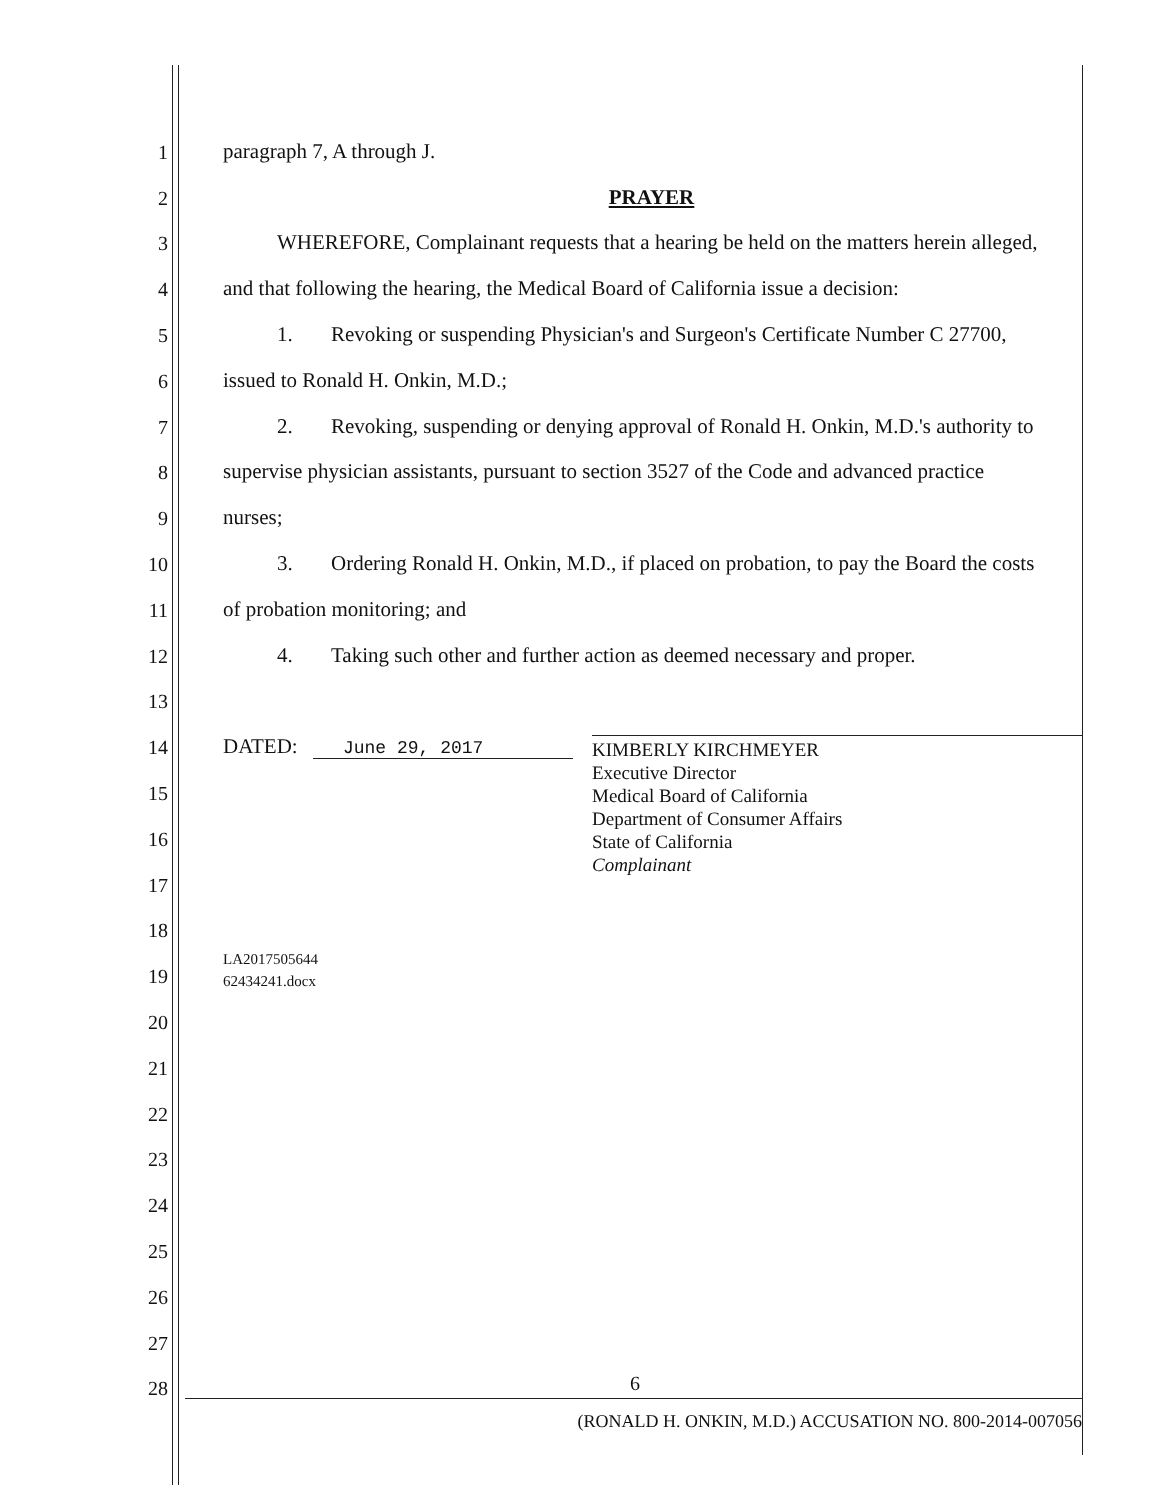1 paragraph 7, A through J.
2 PRAYER
3 WHEREFORE, Complainant requests that a hearing be held on the matters herein alleged,
4 and that following the hearing, the Medical Board of California issue a decision:
5 1. Revoking or suspending Physician's and Surgeon's Certificate Number C 27700,
6 issued to Ronald H. Onkin, M.D.;
7 2. Revoking, suspending or denying approval of Ronald H. Onkin, M.D.'s authority to
8 supervise physician assistants, pursuant to section 3527 of the Code and advanced practice
9 nurses;
10 3. Ordering Ronald H. Onkin, M.D., if placed on probation, to pay the Board the costs
11 of probation monitoring; and
12 4. Taking such other and further action as deemed necessary and proper.
13
14 DATED: June 29, 2017
15
16
17
18
19 LA2017505644
62434241.docx
20
21
22
23
24
25
26
27
28
KIMBERLY KIRCHMEYER
Executive Director
Medical Board of California
Department of Consumer Affairs
State of California
Complainant
6
(RONALD H. ONKIN, M.D.) ACCUSATION NO. 800-2014-007056